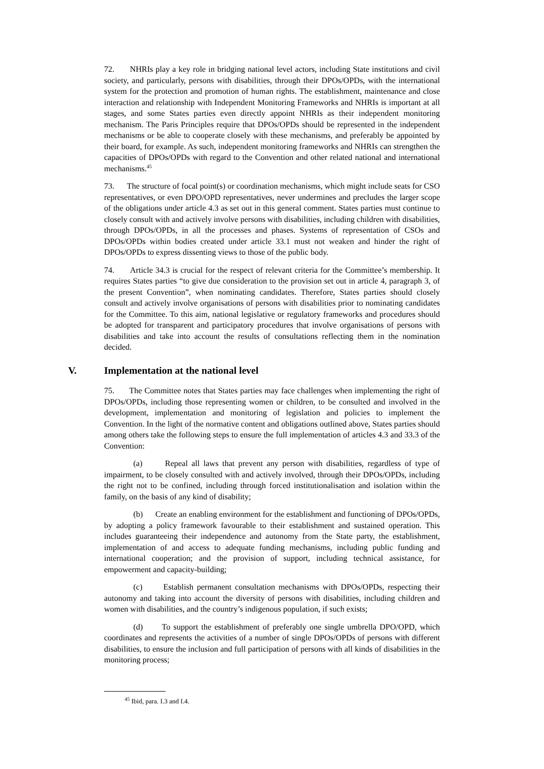72. NHRIs play a key role in bridging national level actors, including State institutions and civil society, and particularly, persons with disabilities, through their DPOs/OPDs, with the international system for the protection and promotion of human rights. The establishment, maintenance and close interaction and relationship with Independent Monitoring Frameworks and NHRIs is important at all stages, and some States parties even directly appoint NHRIs as their independent monitoring mechanism. The Paris Principles require that DPOs/OPDs should be represented in the independent mechanisms or be able to cooperate closely with these mechanisms, and preferably be appointed by their board, for example. As such, independent monitoring frameworks and NHRIs can strengthen the capacities of DPOs/OPDs with regard to the Convention and other related national and international mechanisms.<sup>45</sup>
73. The structure of focal point(s) or coordination mechanisms, which might include seats for CSO representatives, or even DPO/OPD representatives, never undermines and precludes the larger scope of the obligations under article 4.3 as set out in this general comment. States parties must continue to closely consult with and actively involve persons with disabilities, including children with disabilities, through DPOs/OPDs, in all the processes and phases. Systems of representation of CSOs and DPOs/OPDs within bodies created under article 33.1 must not weaken and hinder the right of DPOs/OPDs to express dissenting views to those of the public body.
74. Article 34.3 is crucial for the respect of relevant criteria for the Committee’s membership. It requires States parties “to give due consideration to the provision set out in article 4, paragraph 3, of the present Convention”, when nominating candidates. Therefore, States parties should closely consult and actively involve organisations of persons with disabilities prior to nominating candidates for the Committee. To this aim, national legislative or regulatory frameworks and procedures should be adopted for transparent and participatory procedures that involve organisations of persons with disabilities and take into account the results of consultations reflecting them in the nomination decided.
V. Implementation at the national level
75. The Committee notes that States parties may face challenges when implementing the right of DPOs/OPDs, including those representing women or children, to be consulted and involved in the development, implementation and monitoring of legislation and policies to implement the Convention. In the light of the normative content and obligations outlined above, States parties should among others take the following steps to ensure the full implementation of articles 4.3 and 33.3 of the Convention:
(a) Repeal all laws that prevent any person with disabilities, regardless of type of impairment, to be closely consulted with and actively involved, through their DPOs/OPDs, including the right not to be confined, including through forced institutionalisation and isolation within the family, on the basis of any kind of disability;
(b) Create an enabling environment for the establishment and functioning of DPOs/OPDs, by adopting a policy framework favourable to their establishment and sustained operation. This includes guaranteeing their independence and autonomy from the State party, the establishment, implementation of and access to adequate funding mechanisms, including public funding and international cooperation; and the provision of support, including technical assistance, for empowerment and capacity-building;
(c) Establish permanent consultation mechanisms with DPOs/OPDs, respecting their autonomy and taking into account the diversity of persons with disabilities, including children and women with disabilities, and the country’s indigenous population, if such exists;
(d) To support the establishment of preferably one single umbrella DPO/OPD, which coordinates and represents the activities of a number of single DPOs/OPDs of persons with different disabilities, to ensure the inclusion and full participation of persons with all kinds of disabilities in the monitoring process;
<sup>45</sup> Ibid, para. I.3 and I.4.